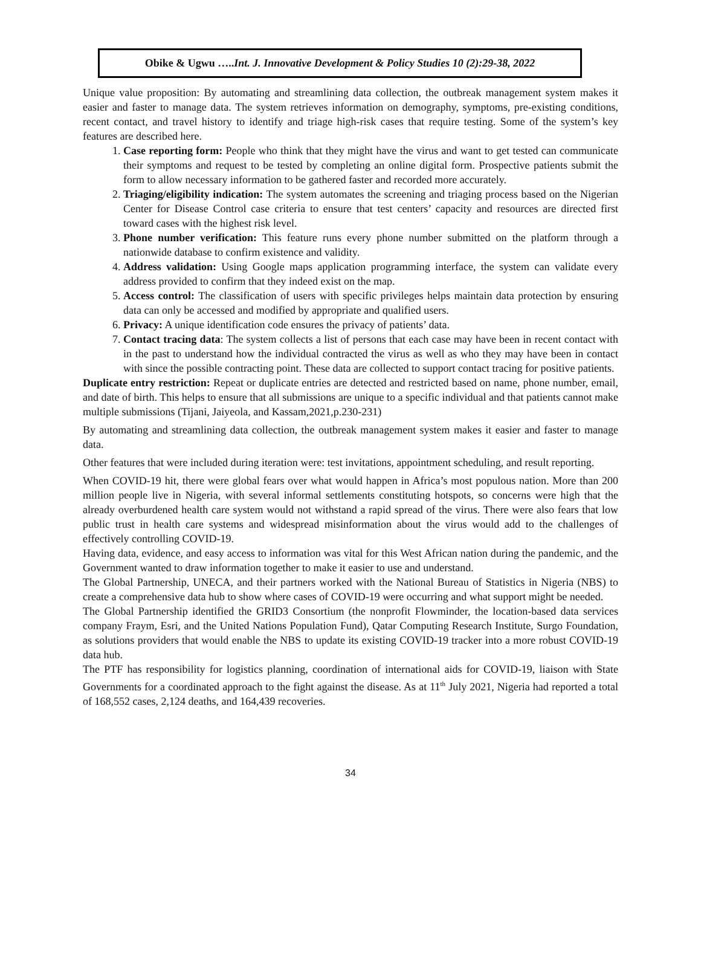Obike & Ugwu …..Int. J. Innovative Development & Policy Studies 10 (2):29-38, 2022
Unique value proposition: By automating and streamlining data collection, the outbreak management system makes it easier and faster to manage data. The system retrieves information on demography, symptoms, pre-existing conditions, recent contact, and travel history to identify and triage high-risk cases that require testing. Some of the system’s key features are described here.
1. Case reporting form: People who think that they might have the virus and want to get tested can communicate their symptoms and request to be tested by completing an online digital form. Prospective patients submit the form to allow necessary information to be gathered faster and recorded more accurately.
2. Triaging/eligibility indication: The system automates the screening and triaging process based on the Nigerian Center for Disease Control case criteria to ensure that test centers’ capacity and resources are directed first toward cases with the highest risk level.
3. Phone number verification: This feature runs every phone number submitted on the platform through a nationwide database to confirm existence and validity.
4. Address validation: Using Google maps application programming interface, the system can validate every address provided to confirm that they indeed exist on the map.
5. Access control: The classification of users with specific privileges helps maintain data protection by ensuring data can only be accessed and modified by appropriate and qualified users.
6. Privacy: A unique identification code ensures the privacy of patients’ data.
7. Contact tracing data: The system collects a list of persons that each case may have been in recent contact with in the past to understand how the individual contracted the virus as well as who they may have been in contact with since the possible contracting point. These data are collected to support contact tracing for positive patients.
Duplicate entry restriction: Repeat or duplicate entries are detected and restricted based on name, phone number, email, and date of birth. This helps to ensure that all submissions are unique to a specific individual and that patients cannot make multiple submissions (Tijani, Jaiyeola, and Kassam,2021,p.230-231)
By automating and streamlining data collection, the outbreak management system makes it easier and faster to manage data.
Other features that were included during iteration were: test invitations, appointment scheduling, and result reporting.
When COVID-19 hit, there were global fears over what would happen in Africa’s most populous nation. More than 200 million people live in Nigeria, with several informal settlements constituting hotspots, so concerns were high that the already overburdened health care system would not withstand a rapid spread of the virus. There were also fears that low public trust in health care systems and widespread misinformation about the virus would add to the challenges of effectively controlling COVID-19.
Having data, evidence, and easy access to information was vital for this West African nation during the pandemic, and the Government wanted to draw information together to make it easier to use and understand.
The Global Partnership, UNECA, and their partners worked with the National Bureau of Statistics in Nigeria (NBS) to create a comprehensive data hub to show where cases of COVID-19 were occurring and what support might be needed.
The Global Partnership identified the GRID3 Consortium (the nonprofit Flowminder, the location-based data services company Fraym, Esri, and the United Nations Population Fund), Qatar Computing Research Institute, Surgo Foundation, as solutions providers that would enable the NBS to update its existing COVID-19 tracker into a more robust COVID-19 data hub.
The PTF has responsibility for logistics planning, coordination of international aids for COVID-19, liaison with State Governments for a coordinated approach to the fight against the disease. As at 11<sup>th</sup> July 2021, Nigeria had reported a total of 168,552 cases, 2,124 deaths, and 164,439 recoveries.
34